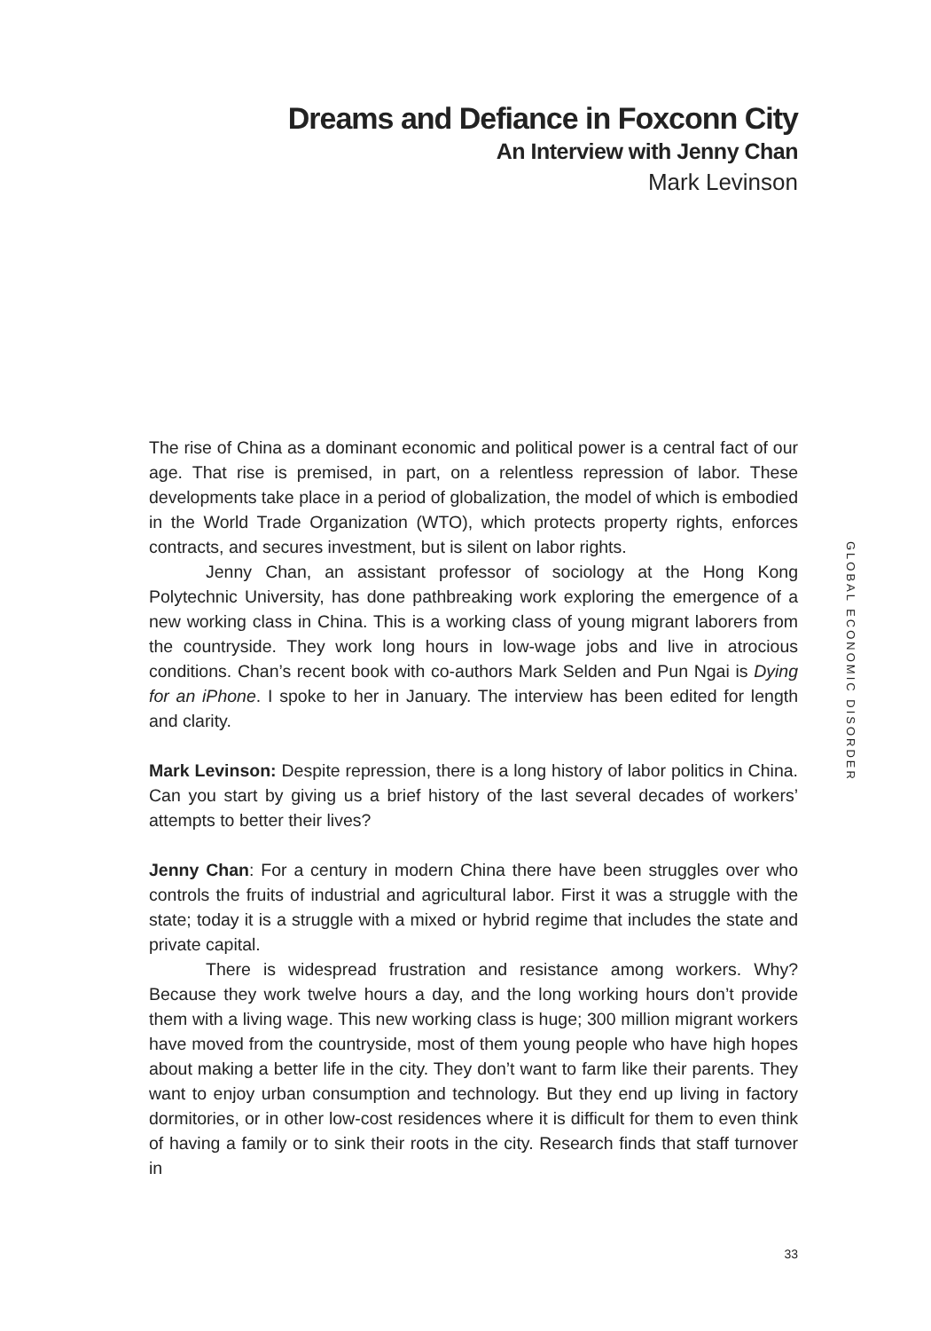Dreams and Defiance in Foxconn City
An Interview with Jenny Chan
Mark Levinson
GLOBAL ECONOMIC DISORDER
The rise of China as a dominant economic and political power is a central fact of our age. That rise is premised, in part, on a relentless repression of labor. These developments take place in a period of globalization, the model of which is embodied in the World Trade Organization (WTO), which protects property rights, enforces contracts, and secures investment, but is silent on labor rights.
Jenny Chan, an assistant professor of sociology at the Hong Kong Polytechnic University, has done pathbreaking work exploring the emergence of a new working class in China. This is a working class of young migrant laborers from the countryside. They work long hours in low-wage jobs and live in atrocious conditions. Chan’s recent book with co-authors Mark Selden and Pun Ngai is Dying for an iPhone. I spoke to her in January. The interview has been edited for length and clarity.
Mark Levinson: Despite repression, there is a long history of labor politics in China. Can you start by giving us a brief history of the last several decades of workers’ attempts to better their lives?
Jenny Chan: For a century in modern China there have been struggles over who controls the fruits of industrial and agricultural labor. First it was a struggle with the state; today it is a struggle with a mixed or hybrid regime that includes the state and private capital.
There is widespread frustration and resistance among workers. Why? Because they work twelve hours a day, and the long working hours don’t provide them with a living wage. This new working class is huge; 300 million migrant workers have moved from the countryside, most of them young people who have high hopes about making a better life in the city. They don’t want to farm like their parents. They want to enjoy urban consumption and technology. But they end up living in factory dormitories, or in other low-cost residences where it is difficult for them to even think of having a family or to sink their roots in the city. Research finds that staff turnover in
33